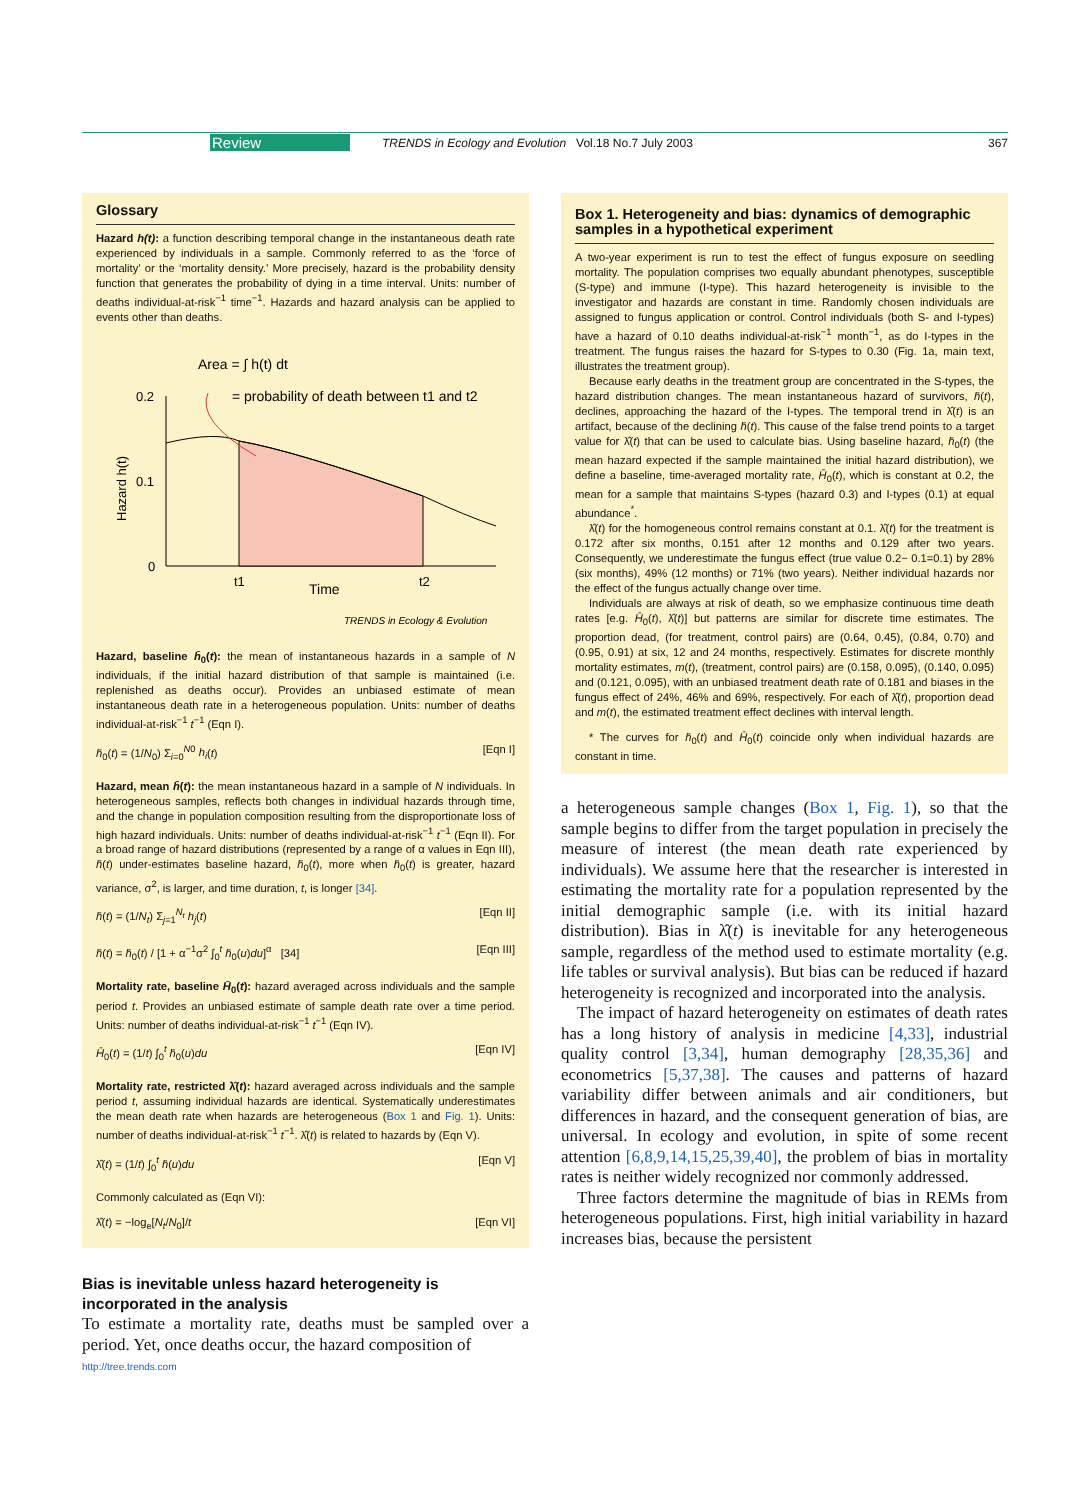Review TRENDS in Ecology and Evolution Vol.18 No.7 July 2003 367
Glossary
Hazard h(t): a function describing temporal change in the instantaneous death rate experienced by individuals in a sample. Commonly referred to as the ‘force of mortality’ or the ‘mortality density.’ More precisely, hazard is the probability density function that generates the probability of dying in a time interval. Units: number of deaths individual-at-risk<sup>−1</sup> time<sup>−1</sup>. Hazards and hazard analysis can be applied to events other than deaths.
Area = ∫ h(t) dt
= probability of death between t1 and t2
0.2
0.1
0
Hazard h(t)
t1
t2
Time
TRENDS in Ecology & Evolution
Hazard, baseline h̄<sub>0</sub>(t): the mean of instantaneous hazards in a sample of N individuals, if the initial hazard distribution of that sample is maintained (i.e. replenished as deaths occur). Provides an unbiased estimate of mean instantaneous death rate in a heterogeneous population. Units: number of deaths individual-at-risk<sup>−1</sup> t<sup>−1</sup> (Eqn I).
h̄<sub>0</sub>(t) = (1/N<sub>0</sub>) Σ<sub>i=0</sub><sup>N0</sup> h<sub>i</sub>(t) [Eqn I]
Hazard, mean h̄(t): the mean instantaneous hazard in a sample of N individuals. In heterogeneous samples, reflects both changes in individual hazards through time, and the change in population composition resulting from the disproportionate loss of high hazard individuals. Units: number of deaths individual-at-risk<sup>−1</sup> t<sup>−1</sup> (Eqn II). For a broad range of hazard distributions (represented by a range of α values in Eqn III), h̄(t) under-estimates baseline hazard, h̄<sub>0</sub>(t), more when h̄<sub>0</sub>(t) is greater, hazard variance, σ<sup>2</sup>, is larger, and time duration, t, is longer [34].
h̄(t) = (1/N<sub>t</sub>) Σ<sub>j=1</sub><sup>N<sub>t</sub></sup> h<sub>j</sub>(t) [Eqn II]
h̄(t) = h̄<sub>0</sub>(t) / [1 + α<sup>−1</sup>σ<sup>2</sup> ∫<sub>0</sub><sup>t</sup> h̄<sub>0</sub>(u)du]<sup>α</sup> [34] [Eqn III]
Mortality rate, baseline H̄<sub>0</sub>(t): hazard averaged across individuals and the sample period t. Provides an unbiased estimate of sample death rate over a time period. Units: number of deaths individual-at-risk<sup>−1</sup> t<sup>−1</sup> (Eqn IV).
H̄<sub>0</sub>(t) = (1/t) ∫<sub>0</sub><sup>t</sup> h̄<sub>0</sub>(u)du [Eqn IV]
Mortality rate, restricted λ̂(t): hazard averaged across individuals and the sample period t, assuming individual hazards are identical. Systematically underestimates the mean death rate when hazards are heterogeneous (Box 1 and Fig. 1). Units: number of deaths individual-at-risk<sup>−1</sup> t<sup>−1</sup>. λ̂(t) is related to hazards by (Eqn V).
λ̂(t) = (1/t) ∫<sub>0</sub><sup>t</sup> h̄(u)du [Eqn V]
Commonly calculated as (Eqn VI):
λ̂(t) = −log<sub>e</sub>[N<sub>t</sub>/N<sub>0</sub>]/t [Eqn VI]
Bias is inevitable unless hazard heterogeneity is incorporated in the analysis
To estimate a mortality rate, deaths must be sampled over a period. Yet, once deaths occur, the hazard composition of
http://tree.trends.com
Box 1. Heterogeneity and bias: dynamics of demographic samples in a hypothetical experiment
A two-year experiment is run to test the effect of fungus exposure on seedling mortality. The population comprises two equally abundant phenotypes, susceptible (S-type) and immune (I-type). This hazard heterogeneity is invisible to the investigator and hazards are constant in time. Randomly chosen individuals are assigned to fungus application or control. Control individuals (both S- and I-types) have a hazard of 0.10 deaths individual-at-risk<sup>−1</sup> month<sup>−1</sup>, as do I-types in the treatment. The fungus raises the hazard for S-types to 0.30 (Fig. 1a, main text, illustrates the treatment group).
Because early deaths in the treatment group are concentrated in the S-types, the hazard distribution changes. The mean instantaneous hazard of survivors, h̄(t), declines, approaching the hazard of the I-types. The temporal trend in λ̂(t) is an artifact, because of the declining h̄(t). This cause of the false trend points to a target value for λ̂(t) that can be used to calculate bias. Using baseline hazard, h̄<sub>0</sub>(t) (the mean hazard expected if the sample maintained the initial hazard distribution), we define a baseline, time-averaged mortality rate, H̄<sub>0</sub>(t), which is constant at 0.2, the mean for a sample that maintains S-types (hazard 0.3) and I-types (0.1) at equal abundance<sup>*</sup>.
λ̂(t) for the homogeneous control remains constant at 0.1. λ̂(t) for the treatment is 0.172 after six months, 0.151 after 12 months and 0.129 after two years. Consequently, we underestimate the fungus effect (true value 0.2− 0.1=0.1) by 28% (six months), 49% (12 months) or 71% (two years). Neither individual hazards nor the effect of the fungus actually change over time.
Individuals are always at risk of death, so we emphasize continuous time death rates [e.g. H̄<sub>0</sub>(t), λ̂(t)] but patterns are similar for discrete time estimates. The proportion dead, (for treatment, control pairs) are (0.64, 0.45), (0.84, 0.70) and (0.95, 0.91) at six, 12 and 24 months, respectively. Estimates for discrete monthly mortality estimates, m(t), (treatment, control pairs) are (0.158, 0.095), (0.140, 0.095) and (0.121, 0.095), with an unbiased treatment death rate of 0.181 and biases in the fungus effect of 24%, 46% and 69%, respectively. For each of λ̂(t), proportion dead and m(t), the estimated treatment effect declines with interval length.
* The curves for h̄<sub>0</sub>(t) and H̄<sub>0</sub>(t) coincide only when individual hazards are constant in time.
a heterogeneous sample changes (Box 1, Fig. 1), so that the sample begins to differ from the target population in precisely the measure of interest (the mean death rate experienced by individuals). We assume here that the researcher is interested in estimating the mortality rate for a population represented by the initial demographic sample (i.e. with its initial hazard distribution). Bias in λ̂(t) is inevitable for any heterogeneous sample, regardless of the method used to estimate mortality (e.g. life tables or survival analysis). But bias can be reduced if hazard heterogeneity is recognized and incorporated into the analysis.
The impact of hazard heterogeneity on estimates of death rates has a long history of analysis in medicine [4,33], industrial quality control [3,34], human demography [28,35,36] and econometrics [5,37,38]. The causes and patterns of hazard variability differ between animals and air conditioners, but differences in hazard, and the consequent generation of bias, are universal. In ecology and evolution, in spite of some recent attention [6,8,9,14,15,25,39,40], the problem of bias in mortality rates is neither widely recognized nor commonly addressed.
Three factors determine the magnitude of bias in REMs from heterogeneous populations. First, high initial variability in hazard increases bias, because the persistent